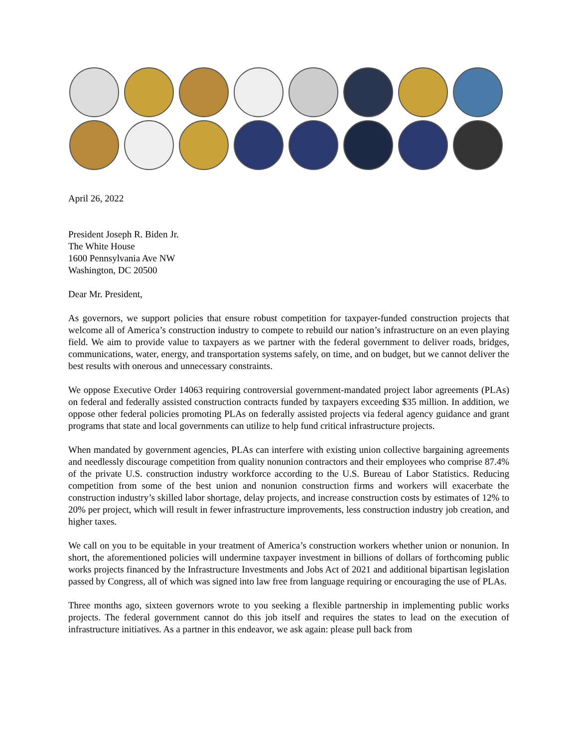April 26, 2022
President Joseph R. Biden Jr.
The White House
1600 Pennsylvania Ave NW
Washington, DC 20500
Dear Mr. President,
As governors, we support policies that ensure robust competition for taxpayer-funded construction projects that welcome all of America’s construction industry to compete to rebuild our nation’s infrastructure on an even playing field. We aim to provide value to taxpayers as we partner with the federal government to deliver roads, bridges, communications, water, energy, and transportation systems safely, on time, and on budget, but we cannot deliver the best results with onerous and unnecessary constraints.
We oppose Executive Order 14063 requiring controversial government-mandated project labor agreements (PLAs) on federal and federally assisted construction contracts funded by taxpayers exceeding $35 million. In addition, we oppose other federal policies promoting PLAs on federally assisted projects via federal agency guidance and grant programs that state and local governments can utilize to help fund critical infrastructure projects.
When mandated by government agencies, PLAs can interfere with existing union collective bargaining agreements and needlessly discourage competition from quality nonunion contractors and their employees who comprise 87.4% of the private U.S. construction industry workforce according to the U.S. Bureau of Labor Statistics. Reducing competition from some of the best union and nonunion construction firms and workers will exacerbate the construction industry’s skilled labor shortage, delay projects, and increase construction costs by estimates of 12% to 20% per project, which will result in fewer infrastructure improvements, less construction industry job creation, and higher taxes.
We call on you to be equitable in your treatment of America’s construction workers whether union or nonunion. In short, the aforementioned policies will undermine taxpayer investment in billions of dollars of forthcoming public works projects financed by the Infrastructure Investments and Jobs Act of 2021 and additional bipartisan legislation passed by Congress, all of which was signed into law free from language requiring or encouraging the use of PLAs.
Three months ago, sixteen governors wrote to you seeking a flexible partnership in implementing public works projects. The federal government cannot do this job itself and requires the states to lead on the execution of infrastructure initiatives. As a partner in this endeavor, we ask again: please pull back from